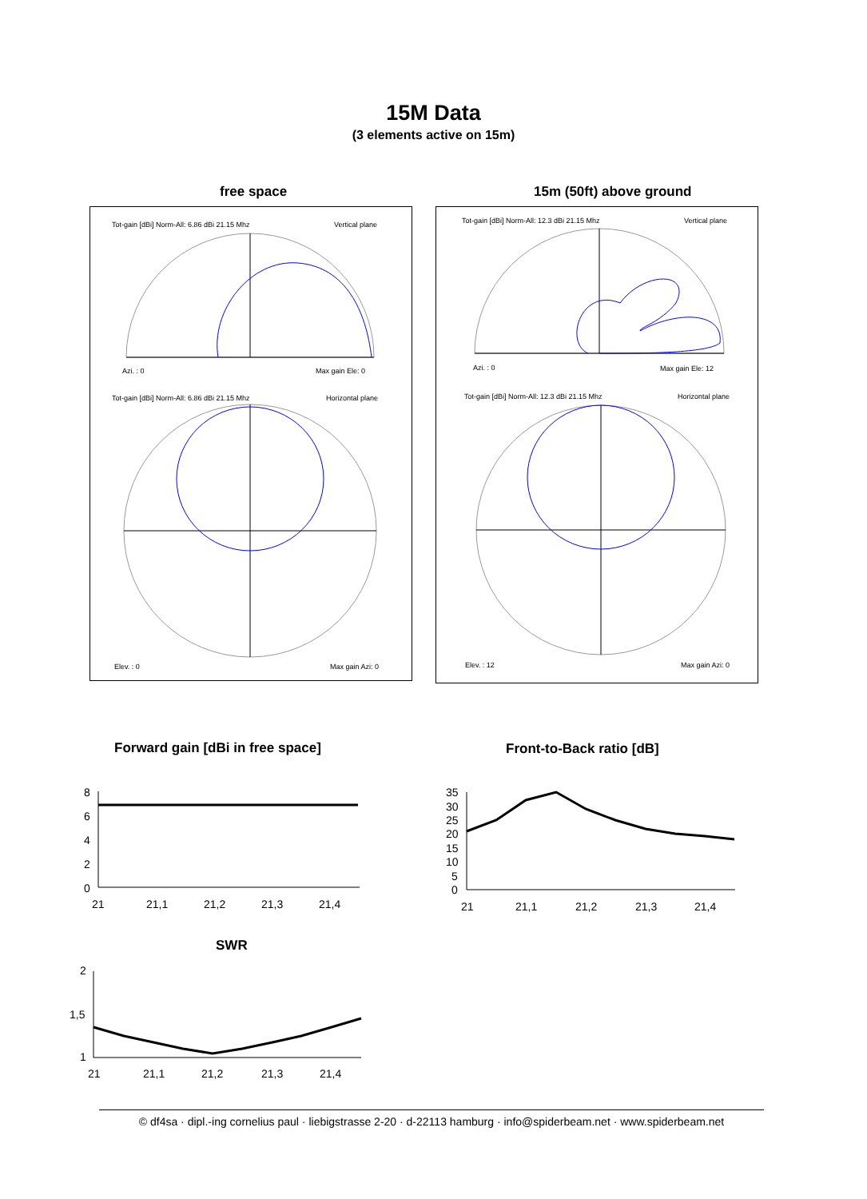15M Data
(3 elements active on 15m)
free space 15m (50ft) above ground
Tot-gain [dBi] Norm-All: 6.86 dBi 21.15 Mhz
Vertical plane
Azi. : 0
Max gain Ele: 0
Tot-gain [dBi] Norm-All: 6.86 dBi 21.15 Mhz
Horizontal plane
Elev. : 0
Max gain Azi: 0
Tot-gain [dBi] Norm-All: 12.3 dBi 21.15 Mhz
Vertical plane
Azi. : 0
Max gain Ele: 12
Tot-gain [dBi] Norm-All: 12.3 dBi 21.15 Mhz
Horizontal plane
Elev. : 12
Max gain Azi: 0
Forward gain [dBi in free space]
Front-to-Back ratio [dB]
8
6
4
2
0
21
21,1
21,2
21,3
21,4
35
30
25
20
15
10
5
0
21
21,1
21,2
21,3
21,4
SWR
2
1,5
1
21
21,1
21,2
21,3
21,4
© df4sa · dipl.-ing cornelius paul · liebigstrasse 2-20 · d-22113 hamburg · info@spiderbeam.net · www.spiderbeam.net